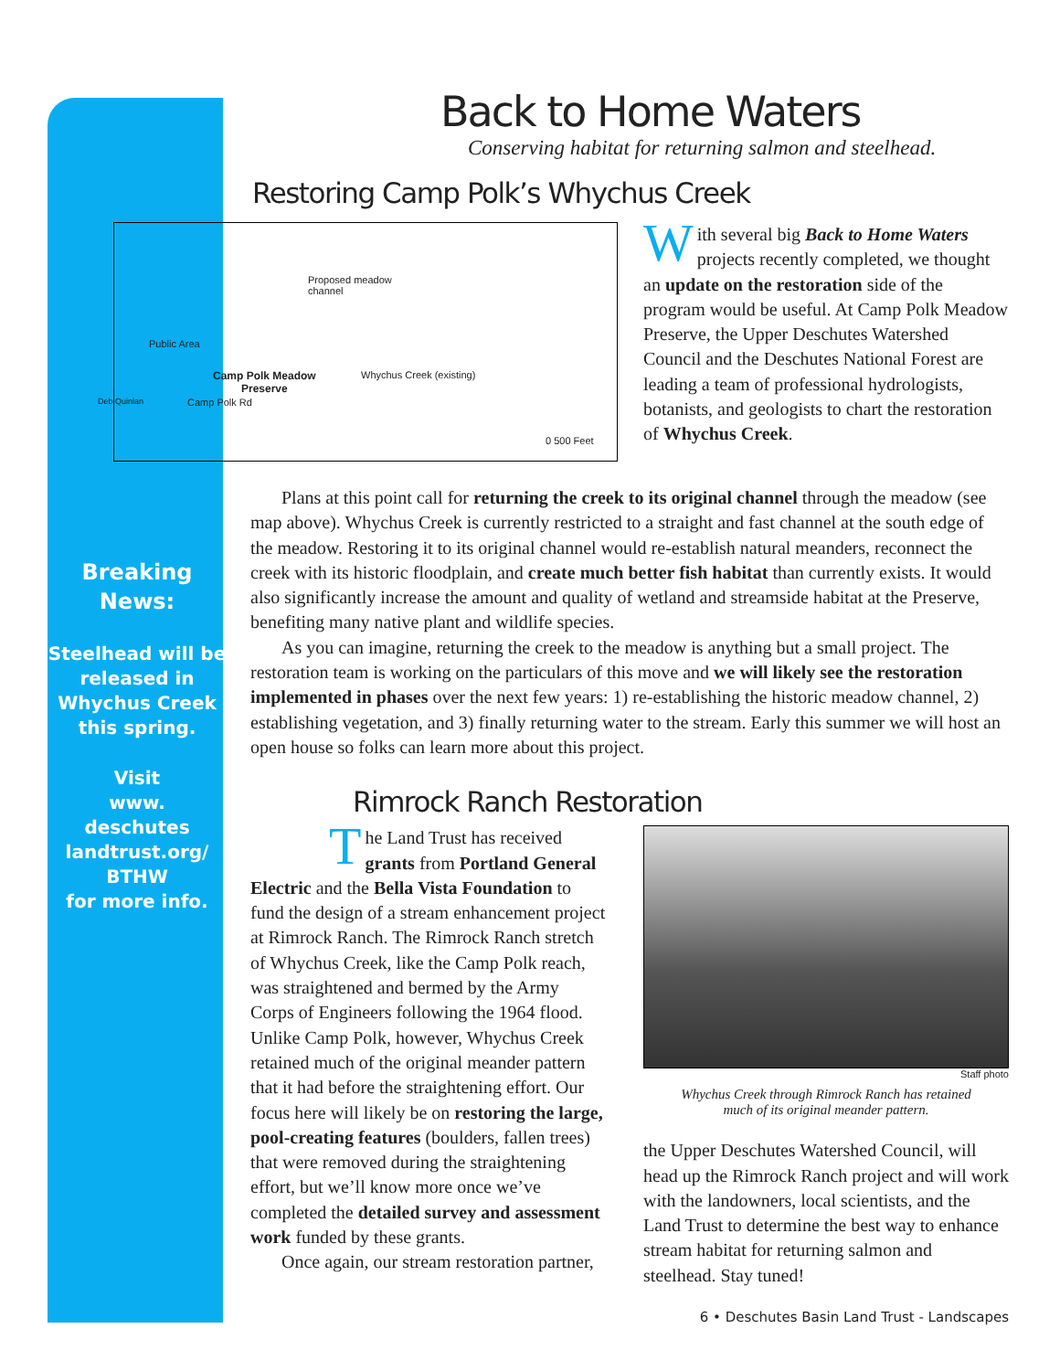Breaking
News:
Steelhead will be released in Whychus Creek this spring.
Visit
www.
deschutes
landtrust.org/
BTHW
for more info.
Back to Home Waters
Conserving habitat for returning salmon and steelhead.
Restoring Camp Polk’s Whychus Creek
Proposed meadow
channel
Public Area
Camp Polk Meadow
Preserve
Whychus Creek (existing)
Camp Polk Rd
0 500 Feet
Deb Quinlan
With several big Back to Home Waters projects recently completed, we thought an update on the restoration side of the program would be useful. At Camp Polk Meadow Preserve, the Upper Deschutes Watershed Council and the Deschutes National Forest are leading a team of professional hydrologists, botanists, and geologists to chart the restoration of Whychus Creek.
Plans at this point call for returning the creek to its original channel through the meadow (see map above). Whychus Creek is currently restricted to a straight and fast channel at the south edge of the meadow. Restoring it to its original channel would re-establish natural meanders, reconnect the creek with its historic floodplain, and create much better fish habitat than currently exists. It would also significantly increase the amount and quality of wetland and streamside habitat at the Preserve, benefiting many native plant and wildlife species.
As you can imagine, returning the creek to the meadow is anything but a small project. The restoration team is working on the particulars of this move and we will likely see the restoration implemented in phases over the next few years: 1) re-establishing the historic meadow channel, 2) establishing vegetation, and 3) finally returning water to the stream. Early this summer we will host an open house so folks can learn more about this project.
Rimrock Ranch Restoration
The Land Trust has received grants from Portland General Electric and the Bella Vista Foundation to fund the design of a stream enhancement project at Rimrock Ranch. The Rimrock Ranch stretch of Whychus Creek, like the Camp Polk reach, was straightened and bermed by the Army Corps of Engineers following the 1964 flood. Unlike Camp Polk, however, Whychus Creek retained much of the original meander pattern that it had before the straightening effort. Our focus here will likely be on restoring the large, pool-creating features (boulders, fallen trees) that were removed during the straightening effort, but we’ll know more once we’ve completed the detailed survey and assessment work funded by these grants.
Once again, our stream restoration partner,
Staff photo
Whychus Creek through Rimrock Ranch has retained
much of its original meander pattern.
the Upper Deschutes Watershed Council, will head up the Rimrock Ranch project and will work with the landowners, local scientists, and the Land Trust to determine the best way to enhance stream habitat for returning salmon and steelhead. Stay tuned!
6 • Deschutes Basin Land Trust - Landscapes